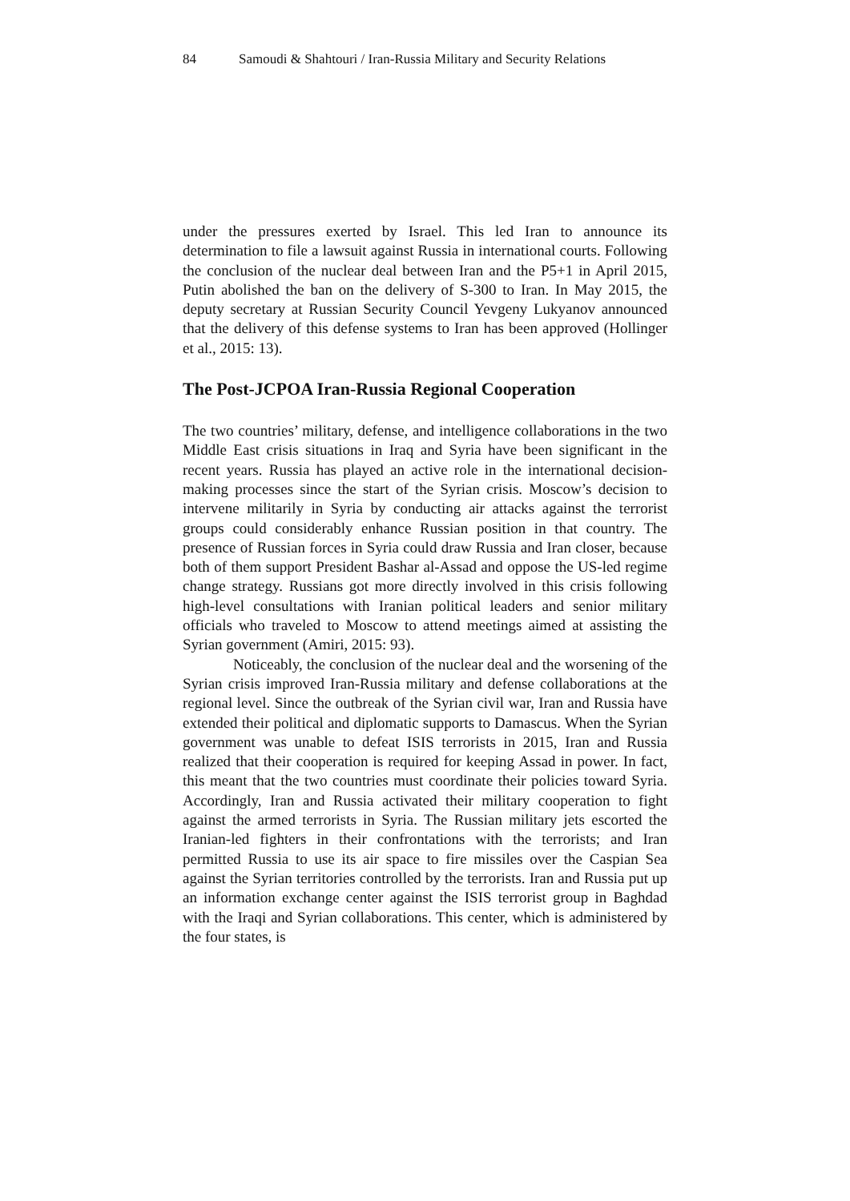84 Samoudi & Shahtouri / Iran-Russia Military and Security Relations
under the pressures exerted by Israel. This led Iran to announce its determination to file a lawsuit against Russia in international courts. Following the conclusion of the nuclear deal between Iran and the P5+1 in April 2015, Putin abolished the ban on the delivery of S-300 to Iran. In May 2015, the deputy secretary at Russian Security Council Yevgeny Lukyanov announced that the delivery of this defense systems to Iran has been approved (Hollinger et al., 2015: 13).
The Post-JCPOA Iran-Russia Regional Cooperation
The two countries’ military, defense, and intelligence collaborations in the two Middle East crisis situations in Iraq and Syria have been significant in the recent years. Russia has played an active role in the international decision-making processes since the start of the Syrian crisis. Moscow’s decision to intervene militarily in Syria by conducting air attacks against the terrorist groups could considerably enhance Russian position in that country. The presence of Russian forces in Syria could draw Russia and Iran closer, because both of them support President Bashar al-Assad and oppose the US-led regime change strategy. Russians got more directly involved in this crisis following high-level consultations with Iranian political leaders and senior military officials who traveled to Moscow to attend meetings aimed at assisting the Syrian government (Amiri, 2015: 93).
Noticeably, the conclusion of the nuclear deal and the worsening of the Syrian crisis improved Iran-Russia military and defense collaborations at the regional level. Since the outbreak of the Syrian civil war, Iran and Russia have extended their political and diplomatic supports to Damascus. When the Syrian government was unable to defeat ISIS terrorists in 2015, Iran and Russia realized that their cooperation is required for keeping Assad in power. In fact, this meant that the two countries must coordinate their policies toward Syria. Accordingly, Iran and Russia activated their military cooperation to fight against the armed terrorists in Syria. The Russian military jets escorted the Iranian-led fighters in their confrontations with the terrorists; and Iran permitted Russia to use its air space to fire missiles over the Caspian Sea against the Syrian territories controlled by the terrorists. Iran and Russia put up an information exchange center against the ISIS terrorist group in Baghdad with the Iraqi and Syrian collaborations. This center, which is administered by the four states, is